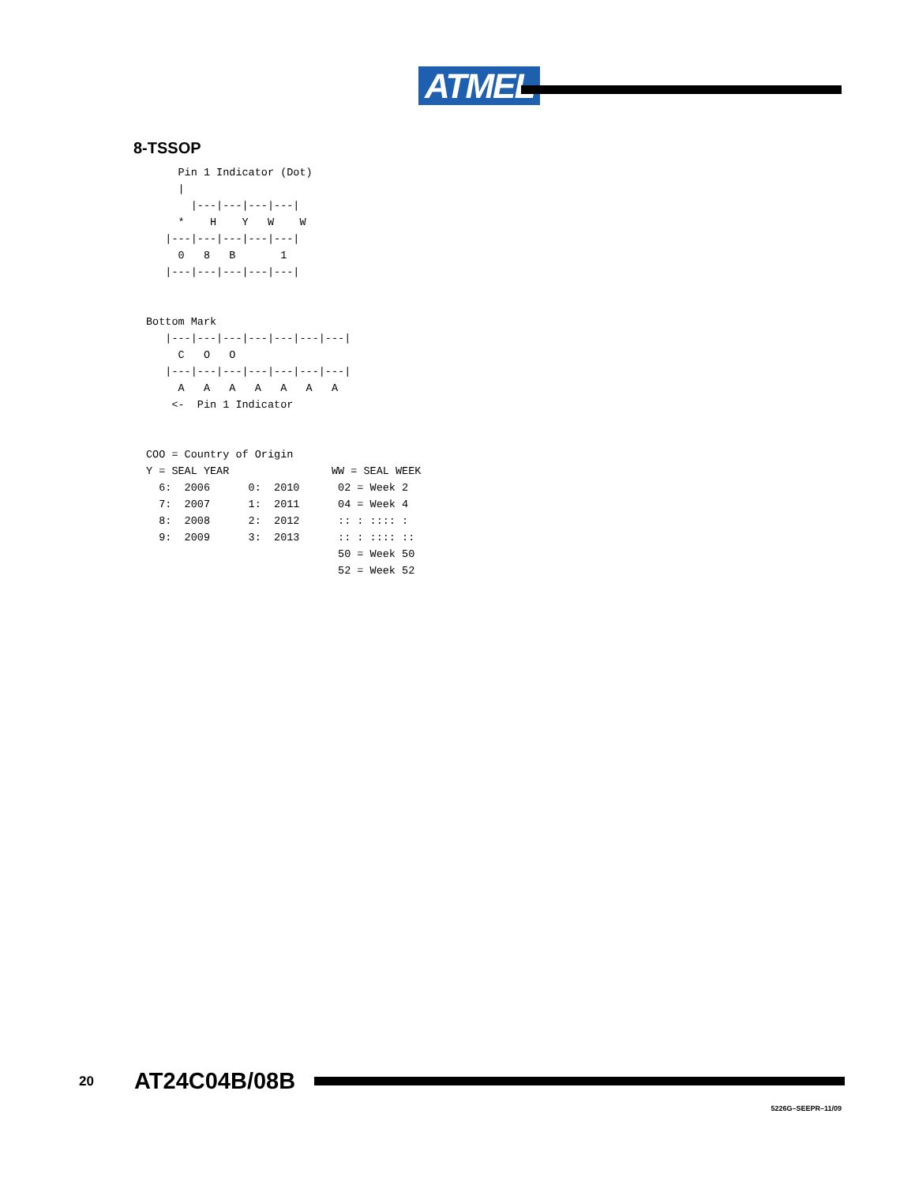ATMEL
8-TSSOP
     Pin 1 Indicator (Dot)
     |
       |---|---|---|---|
     *    H    Y   W    W
   |---|---|---|---|---|
     0   8   B       1
   |---|---|---|---|---|


Bottom Mark
   |---|---|---|---|---|---|---|
     C   O   O
   |---|---|---|---|---|---|---|
     A   A   A   A   A   A   A
    <-  Pin 1 Indicator


COO = Country of Origin
Y = SEAL YEAR                WW = SEAL WEEK
  6:  2006      0:  2010      02 = Week 2
  7:  2007      1:  2011      04 = Week 4
  8:  2008      2:  2012      :: : :::: :
  9:  2009      3:  2013      :: : :::: ::
                              50 = Week 50
                              52 = Week 52
20 AT24C04B/08B
5226G–SEEPR–11/09